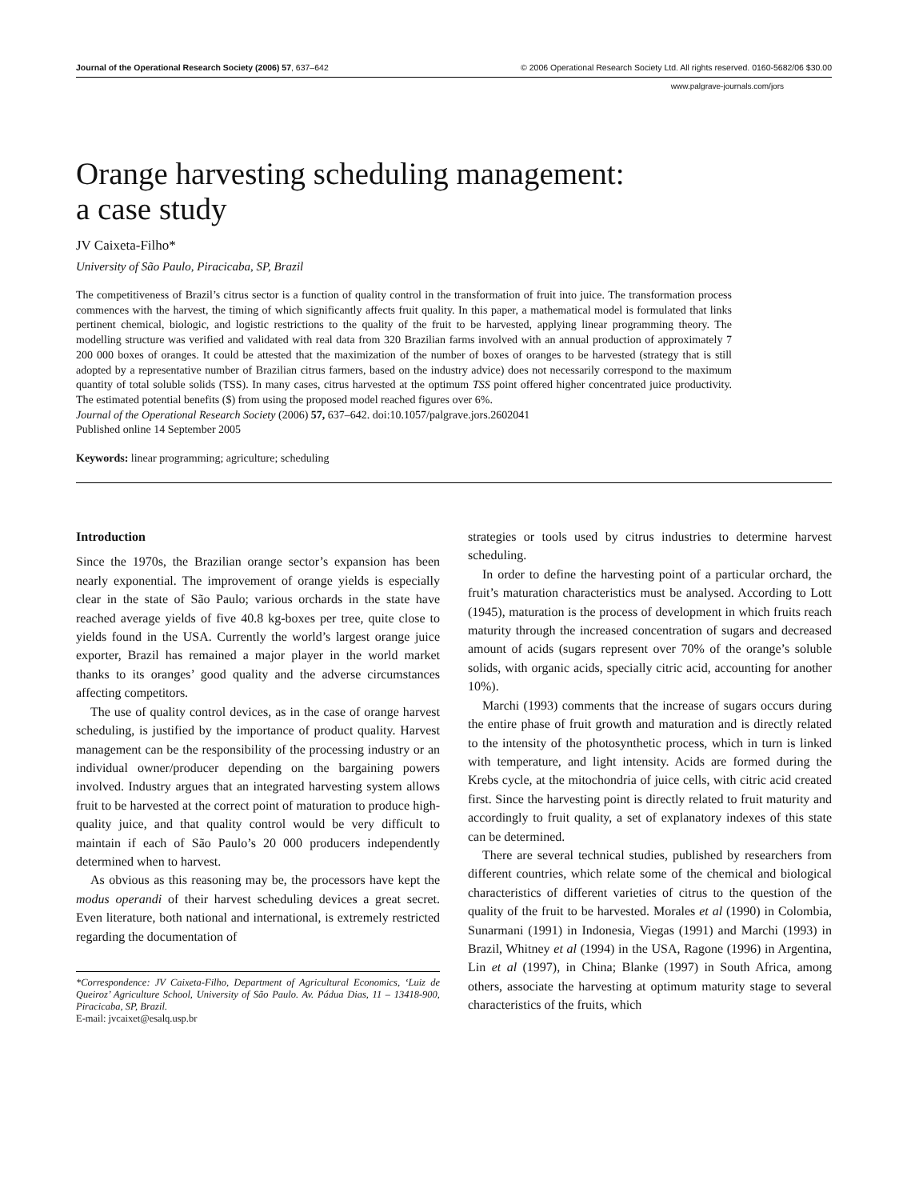Journal of the Operational Research Society (2006) 57, 637–642 © 2006 Operational Research Society Ltd. All rights reserved. 0160-5682/06 $30.00
www.palgrave-journals.com/jors
Orange harvesting scheduling management:
a case study
JV Caixeta-Filho*
University of São Paulo, Piracicaba, SP, Brazil
The competitiveness of Brazil’s citrus sector is a function of quality control in the transformation of fruit into juice. The transformation process commences with the harvest, the timing of which significantly affects fruit quality. In this paper, a mathematical model is formulated that links pertinent chemical, biologic, and logistic restrictions to the quality of the fruit to be harvested, applying linear programming theory. The modelling structure was verified and validated with real data from 320 Brazilian farms involved with an annual production of approximately 7 200 000 boxes of oranges. It could be attested that the maximization of the number of boxes of oranges to be harvested (strategy that is still adopted by a representative number of Brazilian citrus farmers, based on the industry advice) does not necessarily correspond to the maximum quantity of total soluble solids (TSS). In many cases, citrus harvested at the optimum TSS point offered higher concentrated juice productivity. The estimated potential benefits ($) from using the proposed model reached figures over 6%.
Journal of the Operational Research Society (2006) 57, 637–642. doi:10.1057/palgrave.jors.2602041
Published online 14 September 2005
Keywords: linear programming; agriculture; scheduling
Introduction
Since the 1970s, the Brazilian orange sector’s expansion has been nearly exponential. The improvement of orange yields is especially clear in the state of São Paulo; various orchards in the state have reached average yields of five 40.8 kg-boxes per tree, quite close to yields found in the USA. Currently the world’s largest orange juice exporter, Brazil has remained a major player in the world market thanks to its oranges’ good quality and the adverse circumstances affecting competitors.
The use of quality control devices, as in the case of orange harvest scheduling, is justified by the importance of product quality. Harvest management can be the responsibility of the processing industry or an individual owner/producer depending on the bargaining powers involved. Industry argues that an integrated harvesting system allows fruit to be harvested at the correct point of maturation to produce high-quality juice, and that quality control would be very difficult to maintain if each of São Paulo’s 20 000 producers independently determined when to harvest.
As obvious as this reasoning may be, the processors have kept the modus operandi of their harvest scheduling devices a great secret. Even literature, both national and international, is extremely restricted regarding the documentation of
*Correspondence: JV Caixeta-Filho, Department of Agricultural Economics, ‘Luiz de Queiroz’ Agriculture School, University of São Paulo. Av. Pádua Dias, 11 – 13418-900, Piracicaba, SP, Brazil.
E-mail: jvcaixet@esalq.usp.br
strategies or tools used by citrus industries to determine harvest scheduling.
In order to define the harvesting point of a particular orchard, the fruit’s maturation characteristics must be analysed. According to Lott (1945), maturation is the process of development in which fruits reach maturity through the increased concentration of sugars and decreased amount of acids (sugars represent over 70% of the orange’s soluble solids, with organic acids, specially citric acid, accounting for another 10%).
Marchi (1993) comments that the increase of sugars occurs during the entire phase of fruit growth and maturation and is directly related to the intensity of the photosynthetic process, which in turn is linked with temperature, and light intensity. Acids are formed during the Krebs cycle, at the mitochondria of juice cells, with citric acid created first. Since the harvesting point is directly related to fruit maturity and accordingly to fruit quality, a set of explanatory indexes of this state can be determined.
There are several technical studies, published by researchers from different countries, which relate some of the chemical and biological characteristics of different varieties of citrus to the question of the quality of the fruit to be harvested. Morales et al (1990) in Colombia, Sunarmani (1991) in Indonesia, Viegas (1991) and Marchi (1993) in Brazil, Whitney et al (1994) in the USA, Ragone (1996) in Argentina, Lin et al (1997), in China; Blanke (1997) in South Africa, among others, associate the harvesting at optimum maturity stage to several characteristics of the fruits, which